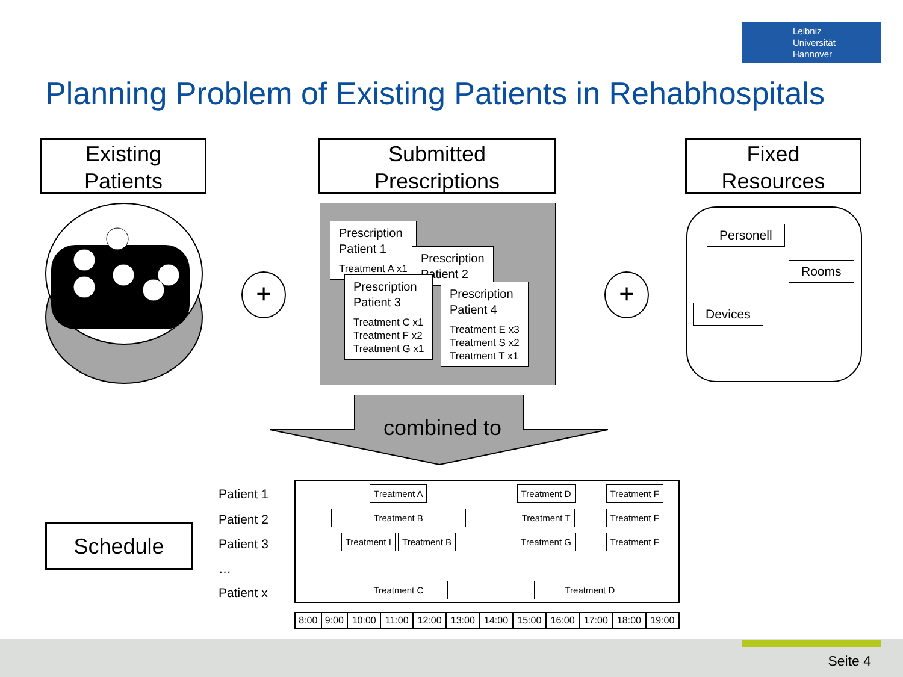Leibniz
Universität
Hannover
Planning Problem of Existing Patients in Rehabhospitals
Existing
Patients
Submitted
Prescriptions
Fixed
Resources
+ +
Prescription
Patient 1
Treatment A x1
Prescription
Patient 2
Prescription
Patient 3
Treatment C x1
Treatment F x2
Treatment G x1
Prescription
Patient 4
Treatment E x3
Treatment S x2
Treatment T x1
Personell
Rooms
Devices
combined to
Schedule
Patient 1
Patient 2
Patient 3
…
Patient x
| Treatment A | Treatment D | Treatment F |
| Treatment B | Treatment T | Treatment F |
| Treatment I Treatment B | Treatment G | Treatment F |
| Treatment C | Treatment D | |
| 8:00 | 9:00 | 10:00 | 11:00 | 12:00 | 13:00 | 14:00 | 15:00 | 16:00 | 17:00 | 18:00 | 19:00 |
Seite 4